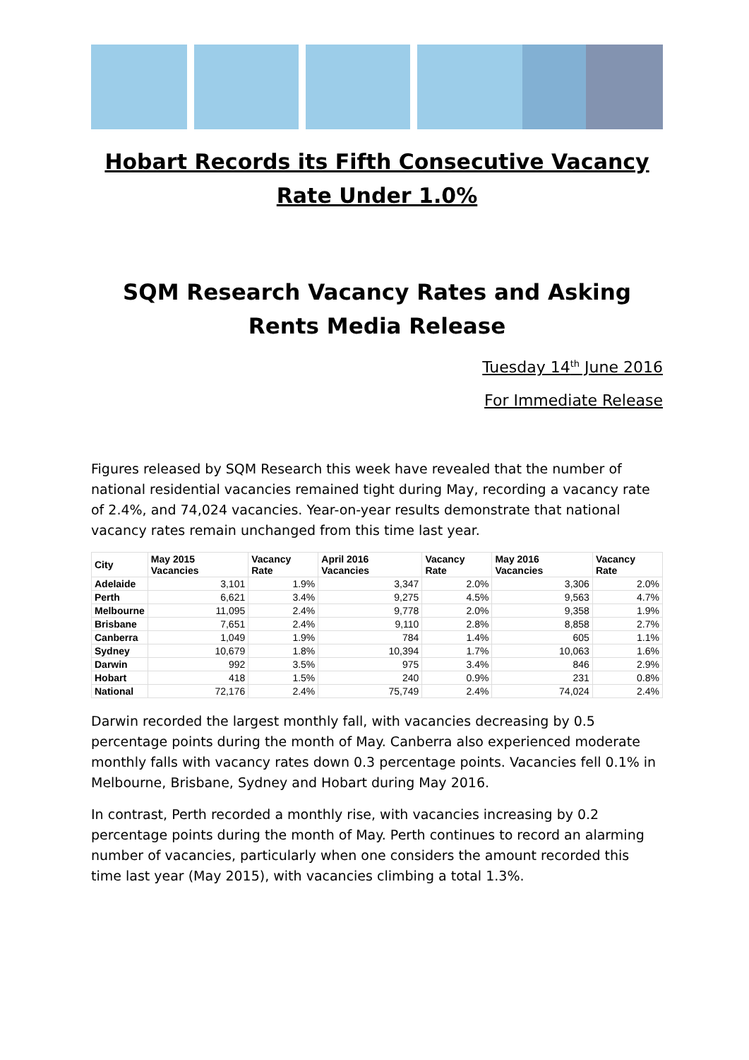Hobart Records its Fifth Consecutive Vacancy Rate Under 1.0%
SQM Research Vacancy Rates and Asking Rents Media Release
Tuesday 14<sup>th</sup> June 2016
For Immediate Release
Figures released by SQM Research this week have revealed that the number of national residential vacancies remained tight during May, recording a vacancy rate of 2.4%, and 74,024 vacancies. Year-on-year results demonstrate that national vacancy rates remain unchanged from this time last year.
| City | May 2015 Vacancies | Vacancy Rate | April 2016 Vacancies | Vacancy Rate | May 2016 Vacancies | Vacancy Rate |
| --- | --- | --- | --- | --- | --- | --- |
| Adelaide | 3,101 | 1.9% | 3,347 | 2.0% | 3,306 | 2.0% |
| Perth | 6,621 | 3.4% | 9,275 | 4.5% | 9,563 | 4.7% |
| Melbourne | 11,095 | 2.4% | 9,778 | 2.0% | 9,358 | 1.9% |
| Brisbane | 7,651 | 2.4% | 9,110 | 2.8% | 8,858 | 2.7% |
| Canberra | 1,049 | 1.9% | 784 | 1.4% | 605 | 1.1% |
| Sydney | 10,679 | 1.8% | 10,394 | 1.7% | 10,063 | 1.6% |
| Darwin | 992 | 3.5% | 975 | 3.4% | 846 | 2.9% |
| Hobart | 418 | 1.5% | 240 | 0.9% | 231 | 0.8% |
| National | 72,176 | 2.4% | 75,749 | 2.4% | 74,024 | 2.4% |
Darwin recorded the largest monthly fall, with vacancies decreasing by 0.5 percentage points during the month of May. Canberra also experienced moderate monthly falls with vacancy rates down 0.3 percentage points. Vacancies fell 0.1% in Melbourne, Brisbane, Sydney and Hobart during May 2016.
In contrast, Perth recorded a monthly rise, with vacancies increasing by 0.2 percentage points during the month of May. Perth continues to record an alarming number of vacancies, particularly when one considers the amount recorded this time last year (May 2015), with vacancies climbing a total 1.3%.